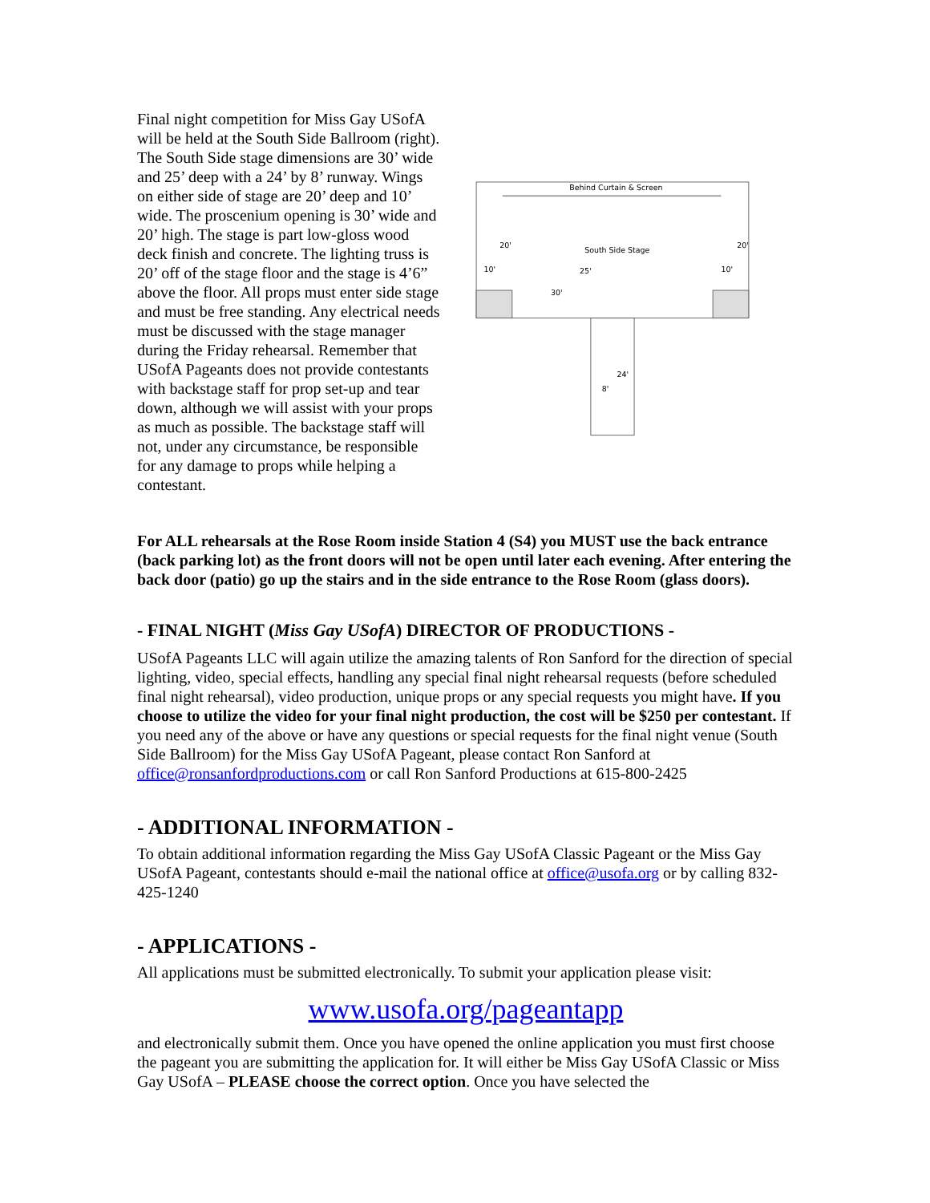Final night competition for Miss Gay USofA will be held at the South Side Ballroom (right). The South Side stage dimensions are 30’ wide and 25’ deep with a 24’ by 8’ runway. Wings on either side of stage are 20’ deep and 10’ wide. The proscenium opening is 30’ wide and 20’ high. The stage is part low-gloss wood deck finish and concrete. The lighting truss is 20’ off of the stage floor and the stage is 4’6” above the floor. All props must enter side stage and must be free standing. Any electrical needs must be discussed with the stage manager during the Friday rehearsal. Remember that USofA Pageants does not provide contestants with backstage staff for prop set-up and tear down, although we will assist with your props as much as possible. The backstage staff will not, under any circumstance, be responsible for any damage to props while helping a contestant.
Behind Curtain & Screen
South Side Stage
20'
20'
10'
10'
25'
30'
24'
8'
For ALL rehearsals at the Rose Room inside Station 4 (S4) you MUST use the back entrance (back parking lot) as the front doors will not be open until later each evening. After entering the back door (patio) go up the stairs and in the side entrance to the Rose Room (glass doors).
- FINAL NIGHT (Miss Gay USofA) DIRECTOR OF PRODUCTIONS -
USofA Pageants LLC will again utilize the amazing talents of Ron Sanford for the direction of special lighting, video, special effects, handling any special final night rehearsal requests (before scheduled final night rehearsal), video production, unique props or any special requests you might have. If you choose to utilize the video for your final night production, the cost will be $250 per contestant. If you need any of the above or have any questions or special requests for the final night venue (South Side Ballroom) for the Miss Gay USofA Pageant, please contact Ron Sanford at office@ronsanfordproductions.com or call Ron Sanford Productions at 615-800-2425
- ADDITIONAL INFORMATION -
To obtain additional information regarding the Miss Gay USofA Classic Pageant or the Miss Gay USofA Pageant, contestants should e-mail the national office at office@usofa.org or by calling 832-425-1240
- APPLICATIONS -
All applications must be submitted electronically. To submit your application please visit:
www.usofa.org/pageantapp
and electronically submit them. Once you have opened the online application you must first choose the pageant you are submitting the application for. It will either be Miss Gay USofA Classic or Miss Gay USofA – PLEASE choose the correct option. Once you have selected the